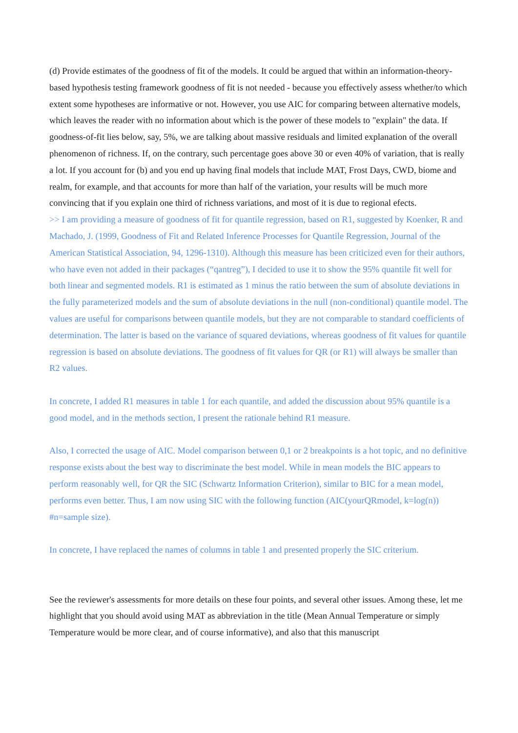(d) Provide estimates of the goodness of fit of the models. It could be argued that within an information-theory-based hypothesis testing framework goodness of fit is not needed - because you effectively assess whether/to which extent some hypotheses are informative or not. However, you use AIC for comparing between alternative models, which leaves the reader with no information about which is the power of these models to "explain" the data. If goodness-of-fit lies below, say, 5%, we are talking about massive residuals and limited explanation of the overall phenomenon of richness. If, on the contrary, such percentage goes above 30 or even 40% of variation, that is really a lot. If you account for (b) and you end up having final models that include MAT, Frost Days, CWD, biome and realm, for example, and that accounts for more than half of the variation, your results will be much more convincing that if you explain one third of richness variations, and most of it is due to regional efects.
>> I am providing a measure of goodness of fit for quantile regression, based on R1, suggested by Koenker, R and Machado, J. (1999, Goodness of Fit and Related Inference Processes for Quantile Regression, Journal of the American Statistical Association, 94, 1296-1310). Although this measure has been criticized even for their authors, who have even not added in their packages (“qantreg”), I decided to use it to show the 95% quantile fit well for both linear and segmented models. R1 is estimated as 1 minus the ratio between the sum of absolute deviations in the fully parameterized models and the sum of absolute deviations in the null (non-conditional) quantile model. The values are useful for comparisons between quantile models, but they are not comparable to standard coefficients of determination. The latter is based on the variance of squared deviations, whereas goodness of fit values for quantile regression is based on absolute deviations. The goodness of fit values for QR (or R1) will always be smaller than R2 values.
In concrete, I added R1 measures in table 1 for each quantile, and added the discussion about 95% quantile is a good model, and in the methods section, I present the rationale behind R1 measure.
Also, I corrected the usage of AIC. Model comparison between 0,1 or 2 breakpoints is a hot topic, and no definitive response exists about the best way to discriminate the best model. While in mean models the BIC appears to perform reasonably well, for QR the SIC (Schwartz Information Criterion), similar to BIC for a mean model, performs even better. Thus, I am now using SIC with the following function (AIC(yourQRmodel, k=log(n)) #n=sample size).
In concrete, I have replaced the names of columns in table 1 and presented properly the SIC criterium.
See the reviewer's assessments for more details on these four points, and several other issues. Among these, let me highlight that you should avoid using MAT as abbreviation in the title (Mean Annual Temperature or simply Temperature would be more clear, and of course informative), and also that this manuscript